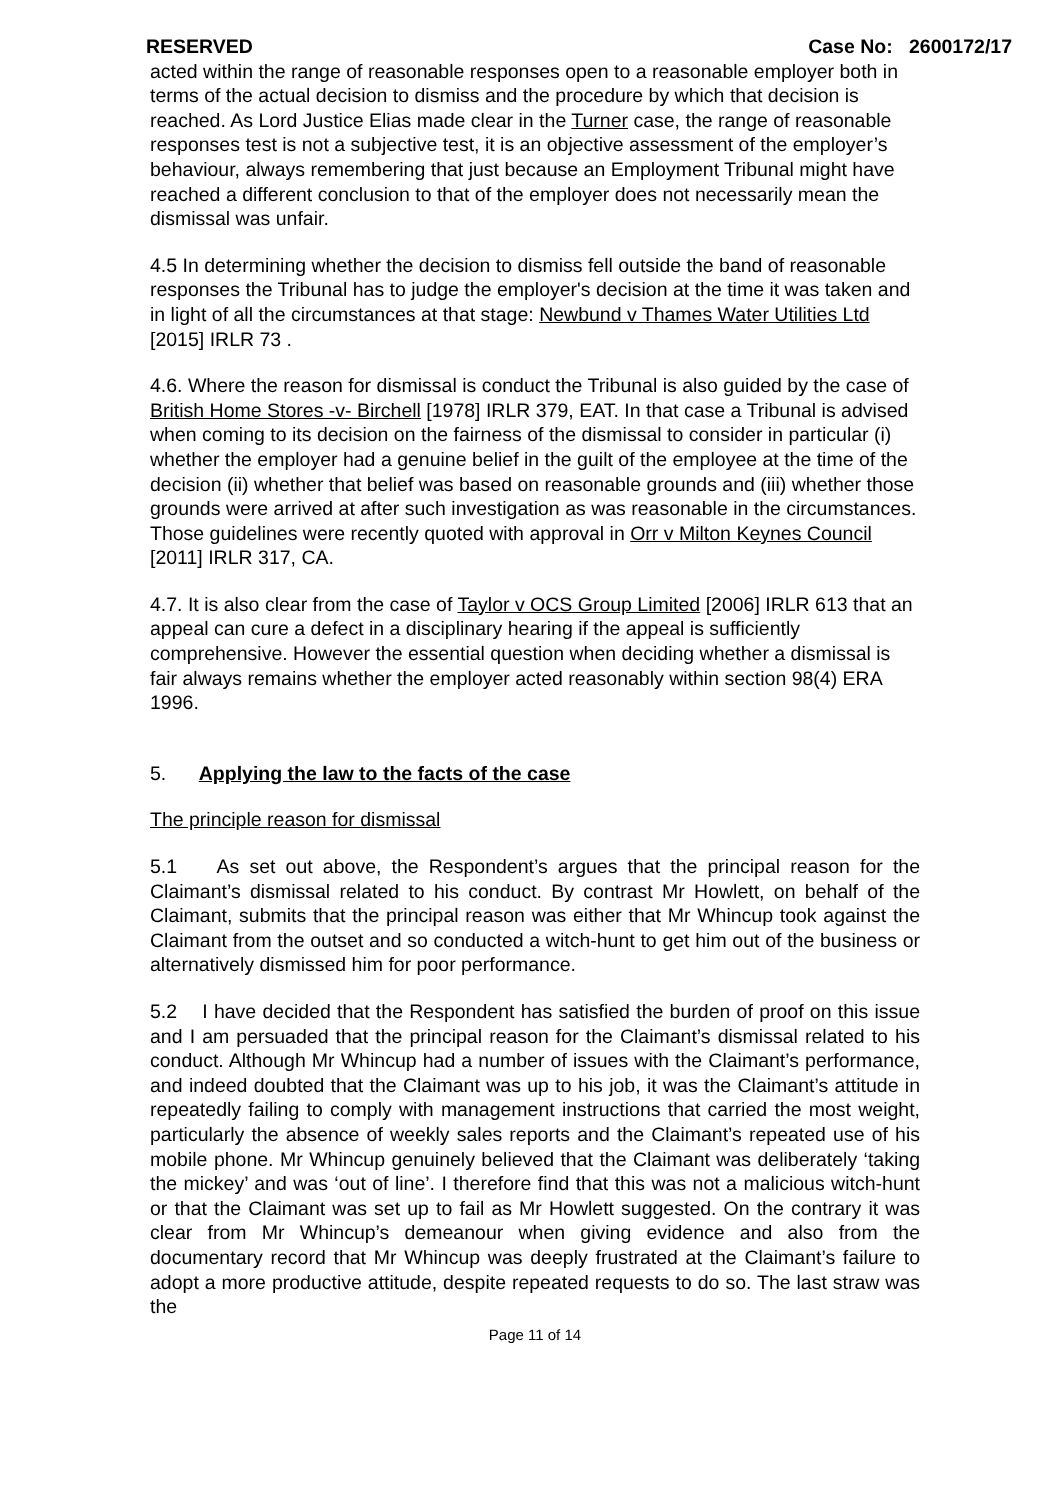RESERVED Case No: 2600172/17
acted within the range of reasonable responses open to a reasonable employer both in terms of the actual decision to dismiss and the procedure by which that decision is reached. As Lord Justice Elias made clear in the Turner case, the range of reasonable responses test is not a subjective test, it is an objective assessment of the employer’s behaviour, always remembering that just because an Employment Tribunal might have reached a different conclusion to that of the employer does not necessarily mean the dismissal was unfair.
4.5 In determining whether the decision to dismiss fell outside the band of reasonable responses the Tribunal has to judge the employer's decision at the time it was taken and in light of all the circumstances at that stage: Newbund v Thames Water Utilities Ltd [2015] IRLR 73 .
4.6. Where the reason for dismissal is conduct the Tribunal is also guided by the case of British Home Stores -v- Birchell [1978] IRLR 379, EAT. In that case a Tribunal is advised when coming to its decision on the fairness of the dismissal to consider in particular (i) whether the employer had a genuine belief in the guilt of the employee at the time of the decision (ii) whether that belief was based on reasonable grounds and (iii) whether those grounds were arrived at after such investigation as was reasonable in the circumstances. Those guidelines were recently quoted with approval in Orr v Milton Keynes Council [2011] IRLR 317, CA.
4.7. It is also clear from the case of Taylor v OCS Group Limited [2006] IRLR 613 that an appeal can cure a defect in a disciplinary hearing if the appeal is sufficiently comprehensive. However the essential question when deciding whether a dismissal is fair always remains whether the employer acted reasonably within section 98(4) ERA 1996.
5. Applying the law to the facts of the case
The principle reason for dismissal
5.1 As set out above, the Respondent’s argues that the principal reason for the Claimant’s dismissal related to his conduct. By contrast Mr Howlett, on behalf of the Claimant, submits that the principal reason was either that Mr Whincup took against the Claimant from the outset and so conducted a witch-hunt to get him out of the business or alternatively dismissed him for poor performance.
5.2 I have decided that the Respondent has satisfied the burden of proof on this issue and I am persuaded that the principal reason for the Claimant’s dismissal related to his conduct. Although Mr Whincup had a number of issues with the Claimant’s performance, and indeed doubted that the Claimant was up to his job, it was the Claimant’s attitude in repeatedly failing to comply with management instructions that carried the most weight, particularly the absence of weekly sales reports and the Claimant’s repeated use of his mobile phone. Mr Whincup genuinely believed that the Claimant was deliberately ‘taking the mickey’ and was ‘out of line’. I therefore find that this was not a malicious witch-hunt or that the Claimant was set up to fail as Mr Howlett suggested. On the contrary it was clear from Mr Whincup’s demeanour when giving evidence and also from the documentary record that Mr Whincup was deeply frustrated at the Claimant’s failure to adopt a more productive attitude, despite repeated requests to do so. The last straw was the
Page 11 of 14